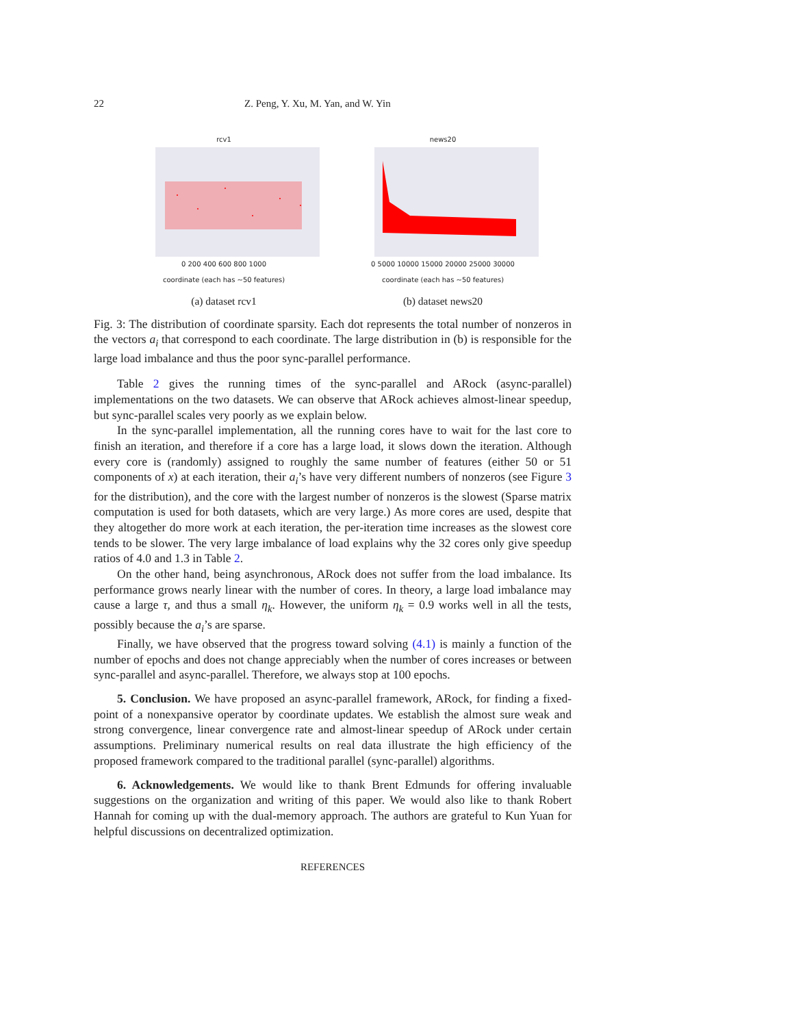22 Z. Peng, Y. Xu, M. Yan, and W. Yin
rcv1
0 200 400 600 800 1000
coordinate (each has ~50 features)
(a) dataset rcv1
news20
0 5000 10000 15000 20000 25000 30000
coordinate (each has ~50 features)
(b) dataset news20
Fig. 3: The distribution of coordinate sparsity. Each dot represents the total number of nonzeros in the vectors a<sub>i</sub> that correspond to each coordinate. The large distribution in (b) is responsible for the large load imbalance and thus the poor sync-parallel performance.
Table 2 gives the running times of the sync-parallel and ARock (async-parallel) implementations on the two datasets. We can observe that ARock achieves almost-linear speedup, but sync-parallel scales very poorly as we explain below.
In the sync-parallel implementation, all the running cores have to wait for the last core to finish an iteration, and therefore if a core has a large load, it slows down the iteration. Although every core is (randomly) assigned to roughly the same number of features (either 50 or 51 components of x) at each iteration, their a<sub>i</sub>’s have very different numbers of nonzeros (see Figure 3 for the distribution), and the core with the largest number of nonzeros is the slowest (Sparse matrix computation is used for both datasets, which are very large.) As more cores are used, despite that they altogether do more work at each iteration, the per-iteration time increases as the slowest core tends to be slower. The very large imbalance of load explains why the 32 cores only give speedup ratios of 4.0 and 1.3 in Table 2.
On the other hand, being asynchronous, ARock does not suffer from the load imbalance. Its performance grows nearly linear with the number of cores. In theory, a large load imbalance may cause a large τ, and thus a small η<sub>k</sub>. However, the uniform η<sub>k</sub> = 0.9 works well in all the tests, possibly because the a<sub>i</sub>’s are sparse.
Finally, we have observed that the progress toward solving (4.1) is mainly a function of the number of epochs and does not change appreciably when the number of cores increases or between sync-parallel and async-parallel. Therefore, we always stop at 100 epochs.
5. Conclusion. We have proposed an async-parallel framework, ARock, for finding a fixed-point of a nonexpansive operator by coordinate updates. We establish the almost sure weak and strong convergence, linear convergence rate and almost-linear speedup of ARock under certain assumptions. Preliminary numerical results on real data illustrate the high efficiency of the proposed framework compared to the traditional parallel (sync-parallel) algorithms.
6. Acknowledgements. We would like to thank Brent Edmunds for offering invaluable suggestions on the organization and writing of this paper. We would also like to thank Robert Hannah for coming up with the dual-memory approach. The authors are grateful to Kun Yuan for helpful discussions on decentralized optimization.
REFERENCES